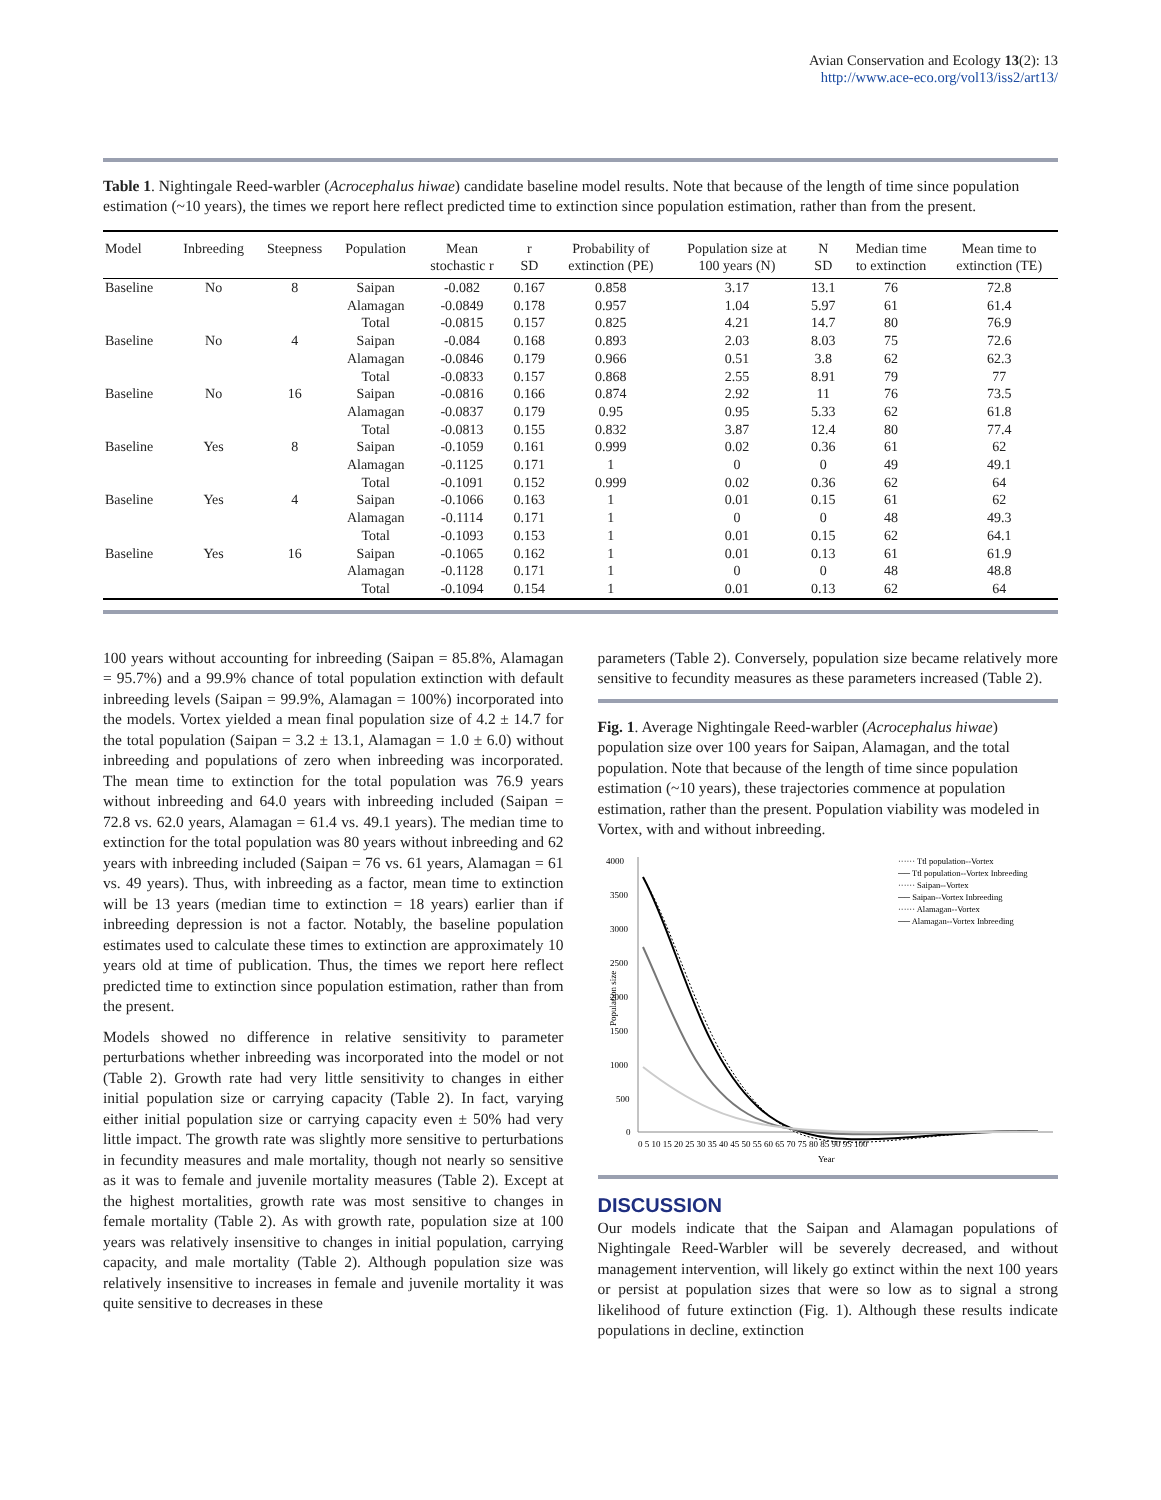Avian Conservation and Ecology 13(2): 13
http://www.ace-eco.org/vol13/iss2/art13/
Table 1. Nightingale Reed-warbler (Acrocephalus hiwae) candidate baseline model results. Note that because of the length of time since population estimation (~10 years), the times we report here reflect predicted time to extinction since population estimation, rather than from the present.
| Model | Inbreeding | Steepness | Population | Mean stochastic r | r SD | Probability of extinction (PE) | Population size at 100 years (N) | N SD | Median time to extinction | Mean time to extinction (TE) |
| --- | --- | --- | --- | --- | --- | --- | --- | --- | --- | --- |
| Baseline | No | 8 | Saipan | -0.082 | 0.167 | 0.858 | 3.17 | 13.1 | 76 | 72.8 |
| | | | Alamagan | -0.0849 | 0.178 | 0.957 | 1.04 | 5.97 | 61 | 61.4 |
| | | | Total | -0.0815 | 0.157 | 0.825 | 4.21 | 14.7 | 80 | 76.9 |
| Baseline | No | 4 | Saipan | -0.084 | 0.168 | 0.893 | 2.03 | 8.03 | 75 | 72.6 |
| | | | Alamagan | -0.0846 | 0.179 | 0.966 | 0.51 | 3.8 | 62 | 62.3 |
| | | | Total | -0.0833 | 0.157 | 0.868 | 2.55 | 8.91 | 79 | 77 |
| Baseline | No | 16 | Saipan | -0.0816 | 0.166 | 0.874 | 2.92 | 11 | 76 | 73.5 |
| | | | Alamagan | -0.0837 | 0.179 | 0.95 | 0.95 | 5.33 | 62 | 61.8 |
| | | | Total | -0.0813 | 0.155 | 0.832 | 3.87 | 12.4 | 80 | 77.4 |
| Baseline | Yes | 8 | Saipan | -0.1059 | 0.161 | 0.999 | 0.02 | 0.36 | 61 | 62 |
| | | | Alamagan | -0.1125 | 0.171 | 1 | 0 | 0 | 49 | 49.1 |
| | | | Total | -0.1091 | 0.152 | 0.999 | 0.02 | 0.36 | 62 | 64 |
| Baseline | Yes | 4 | Saipan | -0.1066 | 0.163 | 1 | 0.01 | 0.15 | 61 | 62 |
| | | | Alamagan | -0.1114 | 0.171 | 1 | 0 | 0 | 48 | 49.3 |
| | | | Total | -0.1093 | 0.153 | 1 | 0.01 | 0.15 | 62 | 64.1 |
| Baseline | Yes | 16 | Saipan | -0.1065 | 0.162 | 1 | 0.01 | 0.13 | 61 | 61.9 |
| | | | Alamagan | -0.1128 | 0.171 | 1 | 0 | 0 | 48 | 48.8 |
| | | | Total | -0.1094 | 0.154 | 1 | 0.01 | 0.13 | 62 | 64 |
100 years without accounting for inbreeding (Saipan = 85.8%, Alamagan = 95.7%) and a 99.9% chance of total population extinction with default inbreeding levels (Saipan = 99.9%, Alamagan = 100%) incorporated into the models. Vortex yielded a mean final population size of 4.2 ± 14.7 for the total population (Saipan = 3.2 ± 13.1, Alamagan = 1.0 ± 6.0) without inbreeding and populations of zero when inbreeding was incorporated. The mean time to extinction for the total population was 76.9 years without inbreeding and 64.0 years with inbreeding included (Saipan = 72.8 vs. 62.0 years, Alamagan = 61.4 vs. 49.1 years). The median time to extinction for the total population was 80 years without inbreeding and 62 years with inbreeding included (Saipan = 76 vs. 61 years, Alamagan = 61 vs. 49 years). Thus, with inbreeding as a factor, mean time to extinction will be 13 years (median time to extinction = 18 years) earlier than if inbreeding depression is not a factor. Notably, the baseline population estimates used to calculate these times to extinction are approximately 10 years old at time of publication. Thus, the times we report here reflect predicted time to extinction since population estimation, rather than from the present.
Models showed no difference in relative sensitivity to parameter perturbations whether inbreeding was incorporated into the model or not (Table 2). Growth rate had very little sensitivity to changes in either initial population size or carrying capacity (Table 2). In fact, varying either initial population size or carrying capacity even ± 50% had very little impact. The growth rate was slightly more sensitive to perturbations in fecundity measures and male mortality, though not nearly so sensitive as it was to female and juvenile mortality measures (Table 2). Except at the highest mortalities, growth rate was most sensitive to changes in female mortality (Table 2). As with growth rate, population size at 100 years was relatively insensitive to changes in initial population, carrying capacity, and male mortality (Table 2). Although population size was relatively insensitive to increases in female and juvenile mortality it was quite sensitive to decreases in these
parameters (Table 2). Conversely, population size became relatively more sensitive to fecundity measures as these parameters increased (Table 2).
Fig. 1. Average Nightingale Reed-warbler (Acrocephalus hiwae) population size over 100 years for Saipan, Alamagan, and the total population. Note that because of the length of time since population estimation (~10 years), these trajectories commence at population estimation, rather than the present. Population viability was modeled in Vortex, with and without inbreeding.
4000
3500
3000
2500
2000
1500
1000
500
0
Population size
0 5 10 15 20 25 30 35 40 45 50 55 60 65 70 75 80 85 90 95 100
Year
······ Ttl population--Vortex
── Ttl population--Vortex Inbreeding
······ Saipan--Vortex
── Saipan--Vortex Inbreeding
······ Alamagan--Vortex
── Alamagan--Vortex Inbreeding
DISCUSSION
Our models indicate that the Saipan and Alamagan populations of Nightingale Reed-Warbler will be severely decreased, and without management intervention, will likely go extinct within the next 100 years or persist at population sizes that were so low as to signal a strong likelihood of future extinction (Fig. 1). Although these results indicate populations in decline, extinction